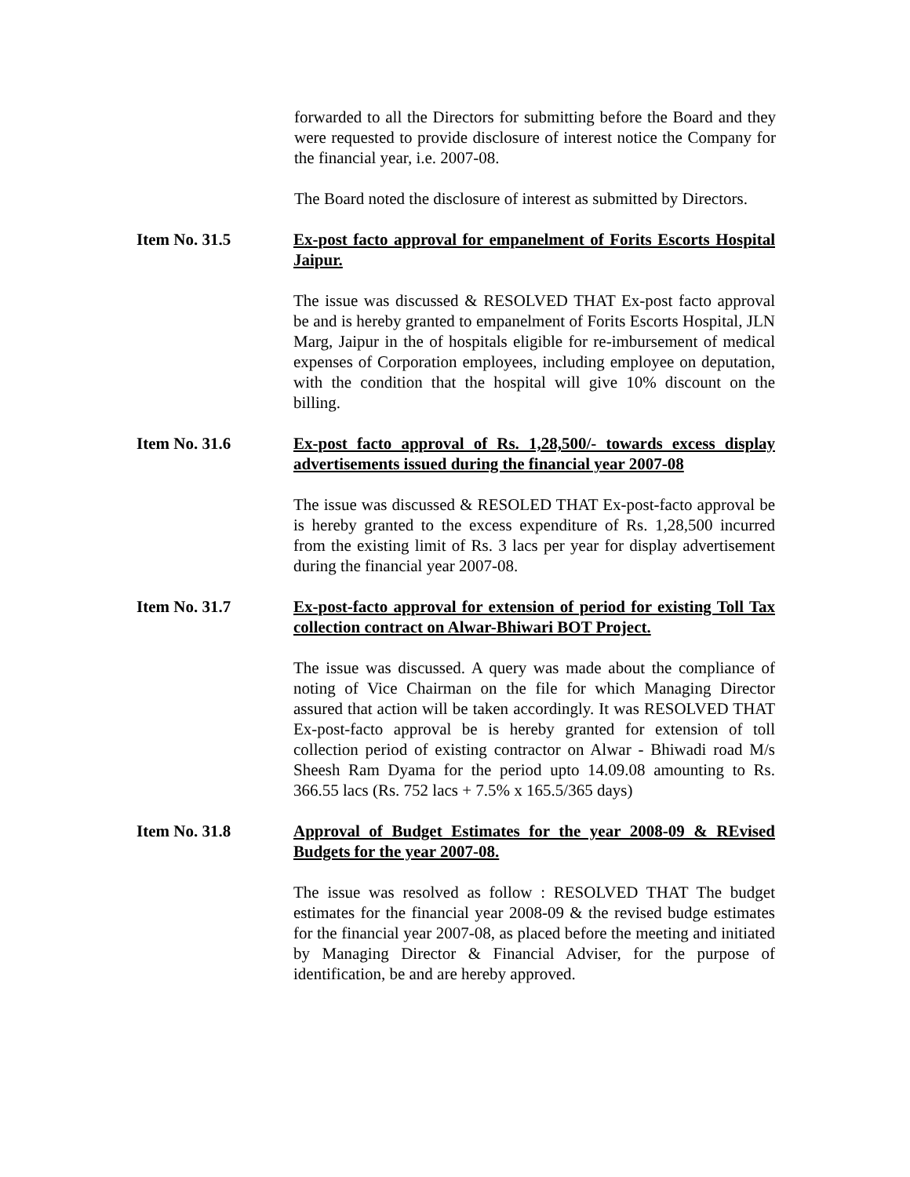forwarded to all the Directors for submitting before the Board and they were requested to provide disclosure of interest notice the Company for the financial year, i.e. 2007-08.
The Board noted the disclosure of interest as submitted by Directors.
Item No. 31.5 Ex-post facto approval for empanelment of Forits Escorts Hospital Jaipur.
The issue was discussed & RESOLVED THAT Ex-post facto approval be and is hereby granted to empanelment of Forits Escorts Hospital, JLN Marg, Jaipur in the of hospitals eligible for re-imbursement of medical expenses of Corporation employees, including employee on deputation, with the condition that the hospital will give 10% discount on the billing.
Item No. 31.6 Ex-post facto approval of Rs. 1,28,500/- towards excess display advertisements issued during the financial year 2007-08
The issue was discussed & RESOLED THAT Ex-post-facto approval be is hereby granted to the excess expenditure of Rs. 1,28,500 incurred from the existing limit of Rs. 3 lacs per year for display advertisement during the financial year 2007-08.
Item No. 31.7 Ex-post-facto approval for extension of period for existing Toll Tax collection contract on Alwar-Bhiwari BOT Project.
The issue was discussed. A query was made about the compliance of noting of Vice Chairman on the file for which Managing Director assured that action will be taken accordingly. It was RESOLVED THAT Ex-post-facto approval be is hereby granted for extension of toll collection period of existing contractor on Alwar - Bhiwadi road M/s Sheesh Ram Dyama for the period upto 14.09.08 amounting to Rs. 366.55 lacs (Rs. 752 lacs + 7.5% x 165.5/365 days)
Item No. 31.8 Approval of Budget Estimates for the year 2008-09 & REvised Budgets for the year 2007-08.
The issue was resolved as follow : RESOLVED THAT The budget estimates for the financial year 2008-09 & the revised budge estimates for the financial year 2007-08, as placed before the meeting and initiated by Managing Director & Financial Adviser, for the purpose of identification, be and are hereby approved.